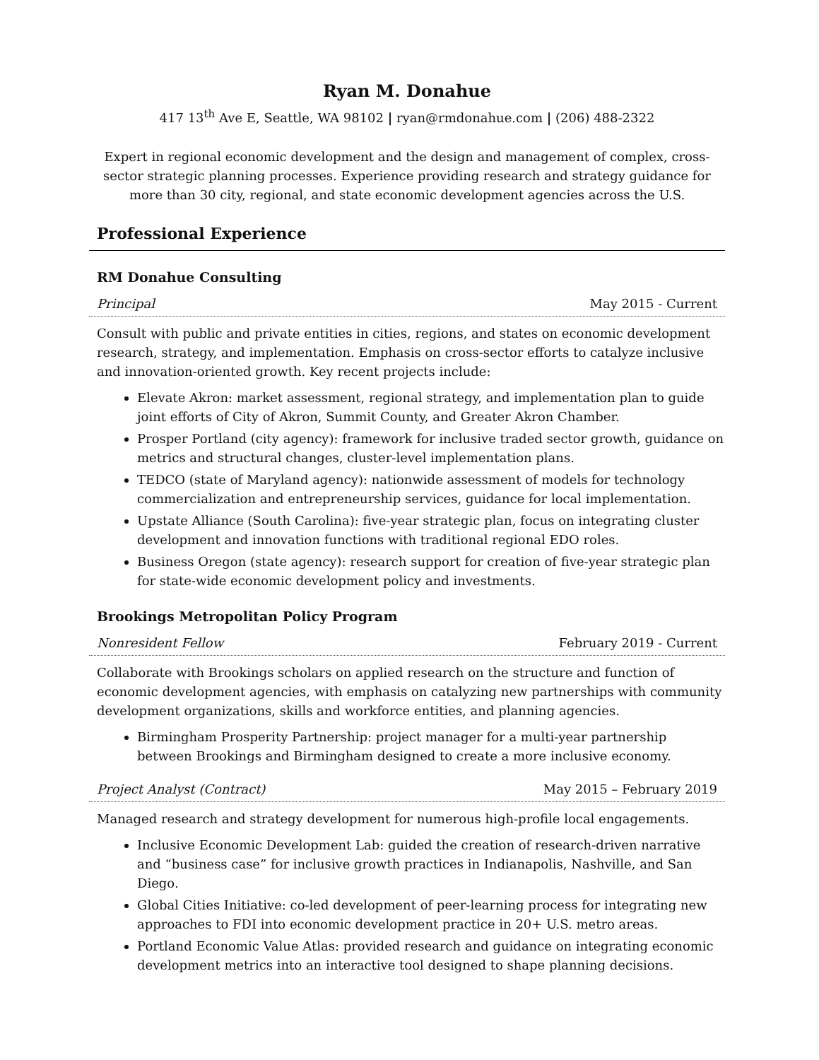Ryan M. Donahue
417 13<sup>th</sup> Ave E, Seattle, WA 98102 | ryan@rmdonahue.com | (206) 488-2322
Expert in regional economic development and the design and management of complex, cross-sector strategic planning processes. Experience providing research and strategy guidance for more than 30 city, regional, and state economic development agencies across the U.S.
Professional Experience
RM Donahue Consulting
Principal May 2015 - Current
Consult with public and private entities in cities, regions, and states on economic development research, strategy, and implementation. Emphasis on cross-sector efforts to catalyze inclusive and innovation-oriented growth. Key recent projects include:
Elevate Akron: market assessment, regional strategy, and implementation plan to guide joint efforts of City of Akron, Summit County, and Greater Akron Chamber.
Prosper Portland (city agency): framework for inclusive traded sector growth, guidance on metrics and structural changes, cluster-level implementation plans.
TEDCO (state of Maryland agency): nationwide assessment of models for technology commercialization and entrepreneurship services, guidance for local implementation.
Upstate Alliance (South Carolina): five-year strategic plan, focus on integrating cluster development and innovation functions with traditional regional EDO roles.
Business Oregon (state agency): research support for creation of five-year strategic plan for state-wide economic development policy and investments.
Brookings Metropolitan Policy Program
Nonresident Fellow February 2019 - Current
Collaborate with Brookings scholars on applied research on the structure and function of economic development agencies, with emphasis on catalyzing new partnerships with community development organizations, skills and workforce entities, and planning agencies.
Birmingham Prosperity Partnership: project manager for a multi-year partnership between Brookings and Birmingham designed to create a more inclusive economy.
Project Analyst (Contract) May 2015 – February 2019
Managed research and strategy development for numerous high-profile local engagements.
Inclusive Economic Development Lab: guided the creation of research-driven narrative and “business case” for inclusive growth practices in Indianapolis, Nashville, and San Diego.
Global Cities Initiative: co-led development of peer-learning process for integrating new approaches to FDI into economic development practice in 20+ U.S. metro areas.
Portland Economic Value Atlas: provided research and guidance on integrating economic development metrics into an interactive tool designed to shape planning decisions.